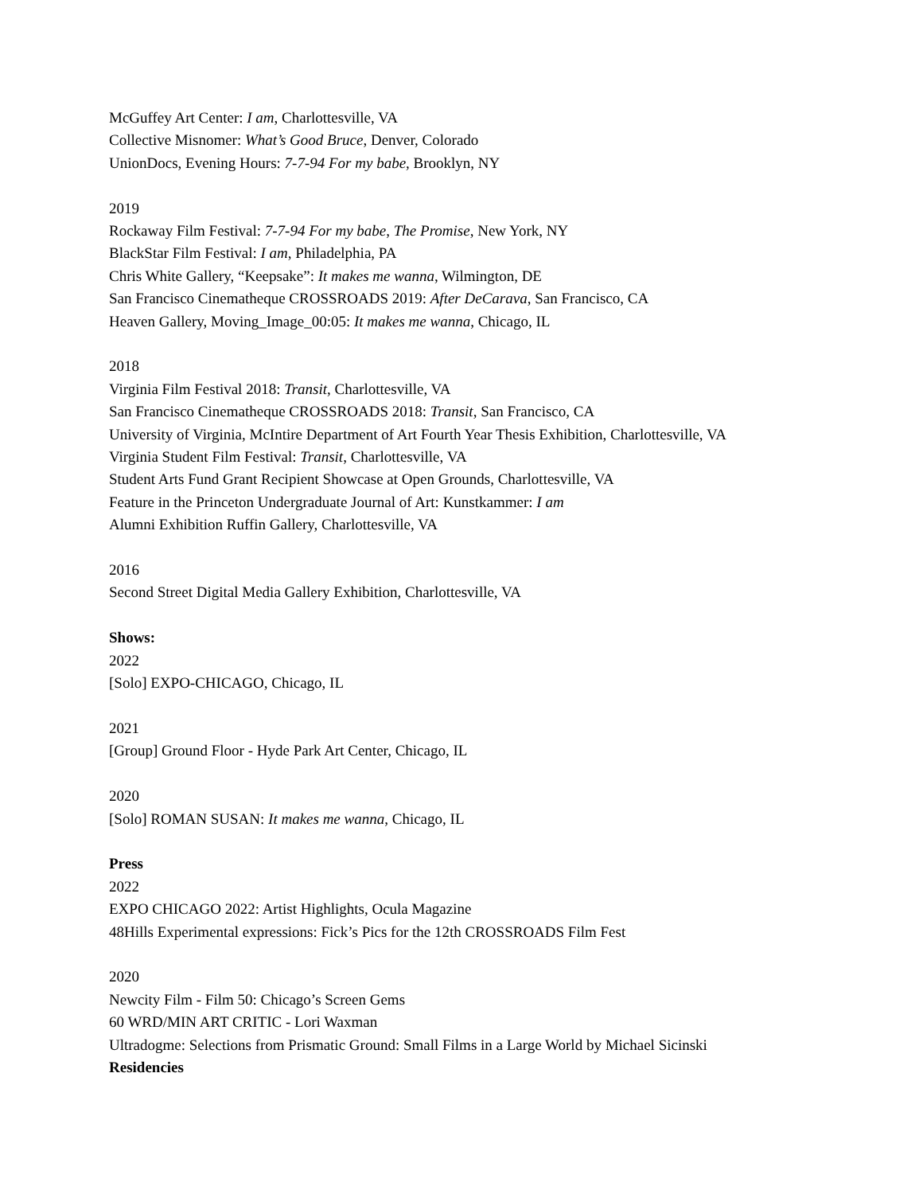McGuffey Art Center: I am, Charlottesville, VA
Collective Misnomer: What’s Good Bruce, Denver, Colorado
UnionDocs, Evening Hours: 7-7-94 For my babe, Brooklyn, NY
2019
Rockaway Film Festival: 7-7-94 For my babe, The Promise, New York, NY
BlackStar Film Festival: I am, Philadelphia, PA
Chris White Gallery, “Keepsake”: It makes me wanna, Wilmington, DE
San Francisco Cinematheque CROSSROADS 2019: After DeCarava, San Francisco, CA
Heaven Gallery, Moving_Image_00:05: It makes me wanna, Chicago, IL
2018
Virginia Film Festival 2018: Transit, Charlottesville, VA
San Francisco Cinematheque CROSSROADS 2018: Transit, San Francisco, CA
University of Virginia, McIntire Department of Art Fourth Year Thesis Exhibition, Charlottesville, VA
Virginia Student Film Festival: Transit, Charlottesville, VA
Student Arts Fund Grant Recipient Showcase at Open Grounds, Charlottesville, VA
Feature in the Princeton Undergraduate Journal of Art: Kunstkammer: I am
Alumni Exhibition Ruffin Gallery, Charlottesville, VA
2016
Second Street Digital Media Gallery Exhibition, Charlottesville, VA
Shows:
2022
[Solo] EXPO-CHICAGO, Chicago, IL
2021
[Group] Ground Floor - Hyde Park Art Center, Chicago, IL
2020
[Solo] ROMAN SUSAN: It makes me wanna, Chicago, IL
Press
2022
EXPO CHICAGO 2022: Artist Highlights, Ocula Magazine
48Hills Experimental expressions: Fick’s Pics for the 12th CROSSROADS Film Fest
2020
Newcity Film - Film 50: Chicago’s Screen Gems
60 WRD/MIN ART CRITIC - Lori Waxman
Ultradogme: Selections from Prismatic Ground: Small Films in a Large World by Michael Sicinski
Residencies